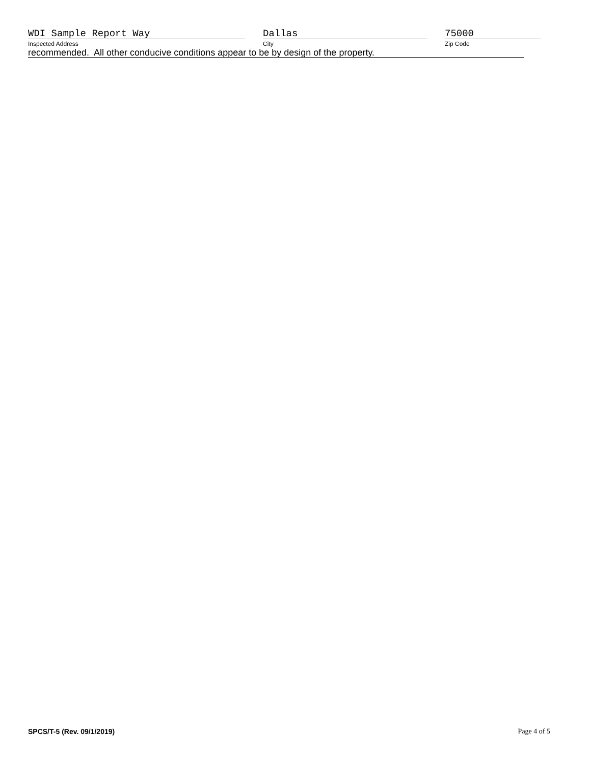WDI Sample Report Way
Inspected Address
Dallas
City
75000
Zip Code
recommended. All other conducive conditions appear to be by design of the property.
SPCS/T-5 (Rev. 09/1/2019) Page 4 of 5